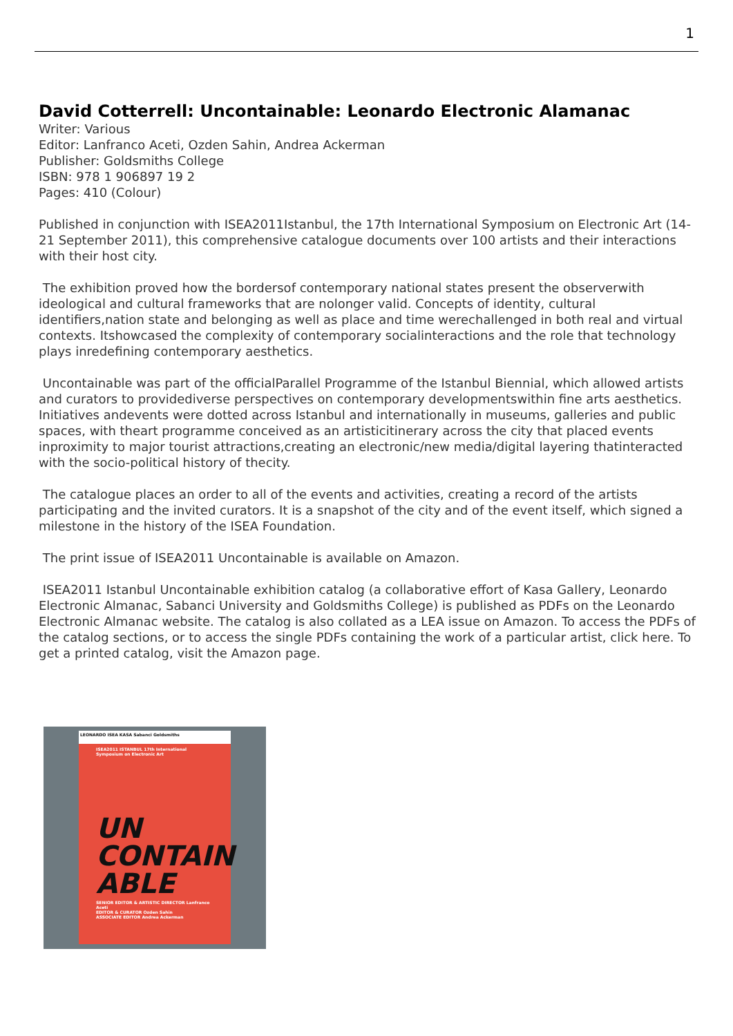1
David Cotterrell: Uncontainable: Leonardo Electronic Alamanac
Writer: Various
Editor: Lanfranco Aceti, Ozden Sahin, Andrea Ackerman
Publisher: Goldsmiths College
ISBN: 978 1 906897 19 2
Pages: 410 (Colour)
Published in conjunction with ISEA2011Istanbul, the 17th International Symposium on Electronic Art (14-21 September 2011), this comprehensive catalogue documents over 100 artists and their interactions with their host city.
The exhibition proved how the bordersof contemporary national states present the observerwith ideological and cultural frameworks that are nolonger valid. Concepts of identity, cultural identifiers,nation state and belonging as well as place and time werechallenged in both real and virtual contexts. Itshowcased the complexity of contemporary socialinteractions and the role that technology plays inredefining contemporary aesthetics.
Uncontainable was part of the officialParallel Programme of the Istanbul Biennial, which allowed artists and curators to providediverse perspectives on contemporary developmentswithin fine arts aesthetics. Initiatives andevents were dotted across Istanbul and internationally in museums, galleries and public spaces, with theart programme conceived as an artisticitinerary across the city that placed events inproximity to major tourist attractions,creating an electronic/new media/digital layering thatinteracted with the socio-political history of thecity.
The catalogue places an order to all of the events and activities, creating a record of the artists participating and the invited curators. It is a snapshot of the city and of the event itself, which signed a milestone in the history of the ISEA Foundation.
The print issue of ISEA2011 Uncontainable is available on Amazon.
ISEA2011 Istanbul Uncontainable exhibition catalog (a collaborative effort of Kasa Gallery, Leonardo Electronic Almanac, Sabanci University and Goldsmiths College) is published as PDFs on the Leonardo Electronic Almanac website. The catalog is also collated as a LEA issue on Amazon. To access the PDFs of the catalog sections, or to access the single PDFs containing the work of a particular artist, click here. To get a printed catalog, visit the Amazon page.
LEONARDO ISEA KASA Sabanci Goldsmiths
ISEA2011 ISTANBUL 17th International Symposium on Electronic Art
UN
CONTAIN
ABLE
SENIOR EDITOR & ARTISTIC DIRECTOR Lanfranco Aceti
EDITOR & CURATOR Ozden Sahin
ASSOCIATE EDITOR Andrea Ackerman